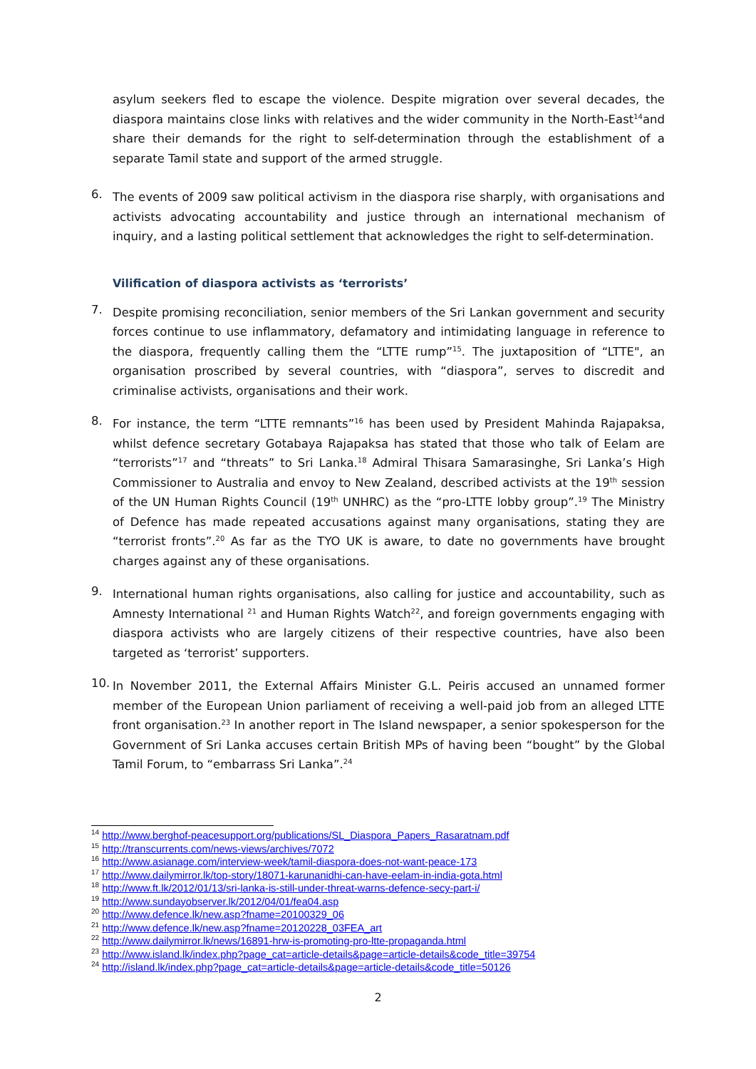asylum seekers fled to escape the violence. Despite migration over several decades, the diaspora maintains close links with relatives and the wider community in the North-East<sup>14</sup>and share their demands for the right to self-determination through the establishment of a separate Tamil state and support of the armed struggle.
6.
The events of 2009 saw political activism in the diaspora rise sharply, with organisations and activists advocating accountability and justice through an international mechanism of inquiry, and a lasting political settlement that acknowledges the right to self-determination.
Vilification of diaspora activists as ‘terrorists’
7.
Despite promising reconciliation, senior members of the Sri Lankan government and security forces continue to use inflammatory, defamatory and intimidating language in reference to the diaspora, frequently calling them the “LTTE rump”<sup>15</sup>. The juxtaposition of “LTTE", an organisation proscribed by several countries, with “diaspora”, serves to discredit and criminalise activists, organisations and their work.
8.
For instance, the term “LTTE remnants”<sup>16</sup> has been used by President Mahinda Rajapaksa, whilst defence secretary Gotabaya Rajapaksa has stated that those who talk of Eelam are “terrorists”<sup>17</sup> and “threats” to Sri Lanka.<sup>18</sup> Admiral Thisara Samarasinghe, Sri Lanka’s High Commissioner to Australia and envoy to New Zealand, described activists at the 19<sup>th</sup> session of the UN Human Rights Council (19<sup>th</sup> UNHRC) as the “pro-LTTE lobby group”.<sup>19</sup> The Ministry of Defence has made repeated accusations against many organisations, stating they are “terrorist fronts”.<sup>20</sup> As far as the TYO UK is aware, to date no governments have brought charges against any of these organisations.
9.
International human rights organisations, also calling for justice and accountability, such as Amnesty International <sup>21</sup> and Human Rights Watch<sup>22</sup>, and foreign governments engaging with diaspora activists who are largely citizens of their respective countries, have also been targeted as ‘terrorist’ supporters.
10.
In November 2011, the External Affairs Minister G.L. Peiris accused an unnamed former member of the European Union parliament of receiving a well-paid job from an alleged LTTE front organisation.<sup>23</sup> In another report in The Island newspaper, a senior spokesperson for the Government of Sri Lanka accuses certain British MPs of having been “bought” by the Global Tamil Forum, to “embarrass Sri Lanka”.<sup>24</sup>
<sup>14</sup> http://www.berghof-peacesupport.org/publications/SL_Diaspora_Papers_Rasaratnam.pdf
<sup>15</sup> http://transcurrents.com/news-views/archives/7072
<sup>16</sup> http://www.asianage.com/interview-week/tamil-diaspora-does-not-want-peace-173
<sup>17</sup> http://www.dailymirror.lk/top-story/18071-karunanidhi-can-have-eelam-in-india-gota.html
<sup>18</sup> http://www.ft.lk/2012/01/13/sri-lanka-is-still-under-threat-warns-defence-secy-part-i/
<sup>19</sup> http://www.sundayobserver.lk/2012/04/01/fea04.asp
<sup>20</sup> http://www.defence.lk/new.asp?fname=20100329_06
<sup>21</sup> http://www.defence.lk/new.asp?fname=20120228_03FEA_art
<sup>22</sup> http://www.dailymirror.lk/news/16891-hrw-is-promoting-pro-ltte-propaganda.html
<sup>23</sup> http://www.island.lk/index.php?page_cat=article-details&page=article-details&code_title=39754
<sup>24</sup> http://island.lk/index.php?page_cat=article-details&page=article-details&code_title=50126
2